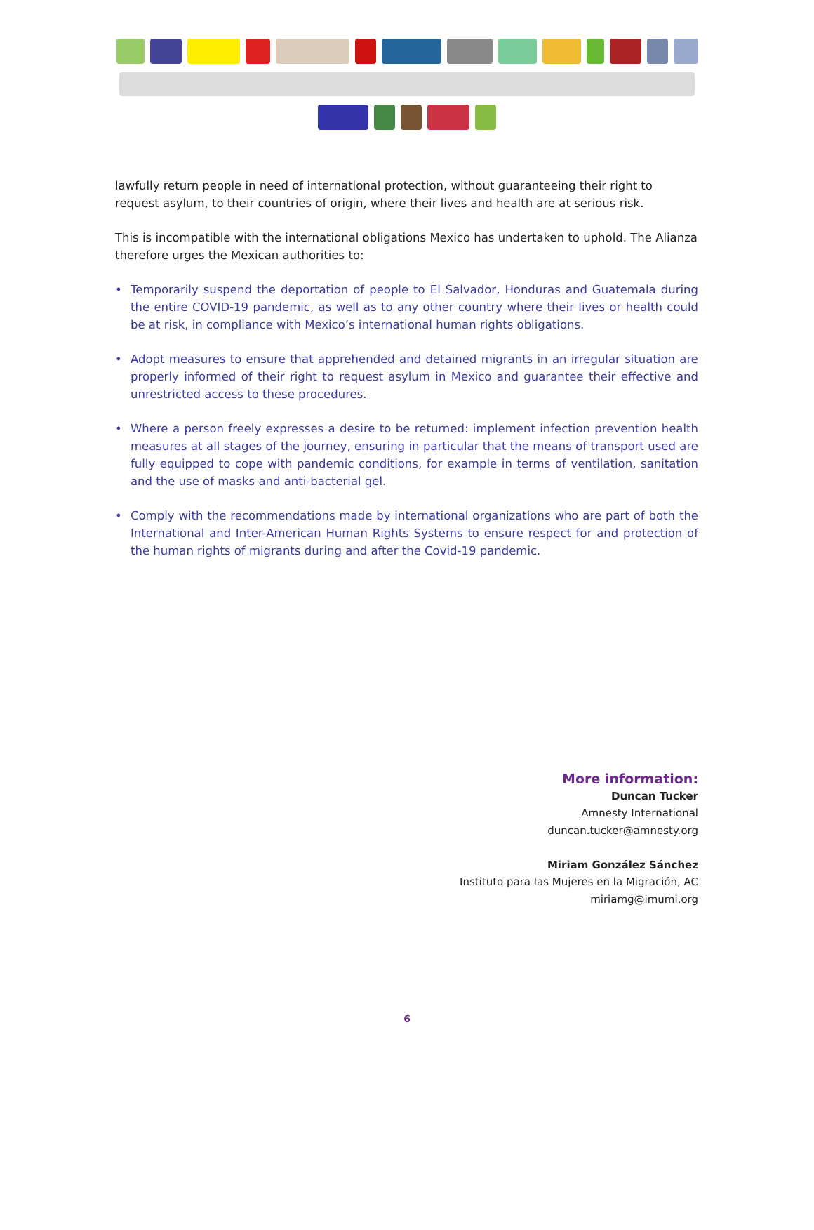lawfully return people in need of international protection, without guaranteeing their right to request asylum, to their countries of origin, where their lives and health are at serious risk.
This is incompatible with the international obligations Mexico has undertaken to uphold. The Alianza therefore urges the Mexican authorities to:
• Temporarily suspend the deportation of people to El Salvador, Honduras and Guatemala during the entire COVID-19 pandemic, as well as to any other country where their lives or health could be at risk, in compliance with Mexico’s international human rights obligations.
• Adopt measures to ensure that apprehended and detained migrants in an irregular situation are properly informed of their right to request asylum in Mexico and guarantee their effective and unrestricted access to these procedures.
• Where a person freely expresses a desire to be returned: implement infection prevention health measures at all stages of the journey, ensuring in particular that the means of transport used are fully equipped to cope with pandemic conditions, for example in terms of ventilation, sanitation and the use of masks and anti-bacterial gel.
• Comply with the recommendations made by international organizations who are part of both the International and Inter-American Human Rights Systems to ensure respect for and protection of the human rights of migrants during and after the Covid-19 pandemic.
More information:
Duncan Tucker
Amnesty International
duncan.tucker@amnesty.org
Miriam González Sánchez
Instituto para las Mujeres en la Migración, AC
miriamg@imumi.org
6